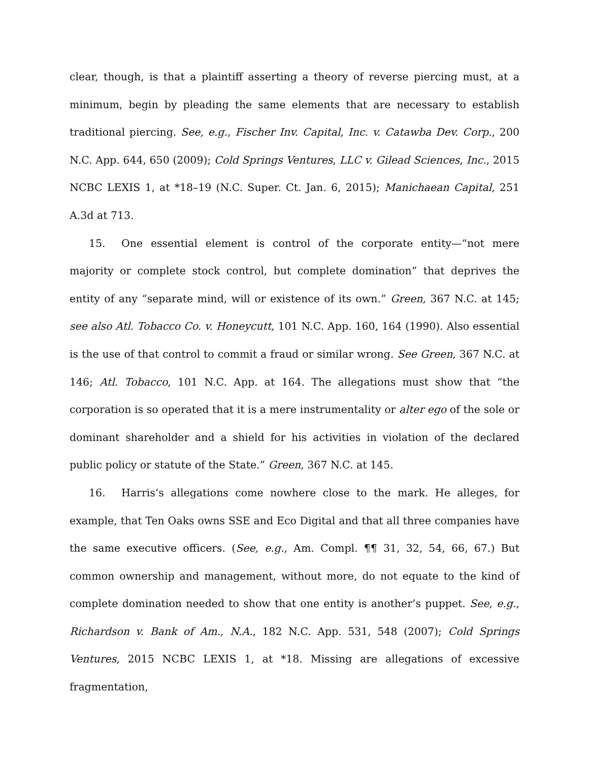clear, though, is that a plaintiff asserting a theory of reverse piercing must, at a minimum, begin by pleading the same elements that are necessary to establish traditional piercing. See, e.g., Fischer Inv. Capital, Inc. v. Catawba Dev. Corp., 200 N.C. App. 644, 650 (2009); Cold Springs Ventures, LLC v. Gilead Sciences, Inc., 2015 NCBC LEXIS 1, at *18–19 (N.C. Super. Ct. Jan. 6, 2015); Manichaean Capital, 251 A.3d at 713.
15. One essential element is control of the corporate entity—“not mere majority or complete stock control, but complete domination” that deprives the entity of any “separate mind, will or existence of its own.” Green, 367 N.C. at 145; see also Atl. Tobacco Co. v. Honeycutt, 101 N.C. App. 160, 164 (1990). Also essential is the use of that control to commit a fraud or similar wrong. See Green, 367 N.C. at 146; Atl. Tobacco, 101 N.C. App. at 164. The allegations must show that “the corporation is so operated that it is a mere instrumentality or alter ego of the sole or dominant shareholder and a shield for his activities in violation of the declared public policy or statute of the State.” Green, 367 N.C. at 145.
16. Harris’s allegations come nowhere close to the mark. He alleges, for example, that Ten Oaks owns SSE and Eco Digital and that all three companies have the same executive officers. (See, e.g., Am. Compl. ¶¶ 31, 32, 54, 66, 67.) But common ownership and management, without more, do not equate to the kind of complete domination needed to show that one entity is another’s puppet. See, e.g., Richardson v. Bank of Am., N.A., 182 N.C. App. 531, 548 (2007); Cold Springs Ventures, 2015 NCBC LEXIS 1, at *18. Missing are allegations of excessive fragmentation,